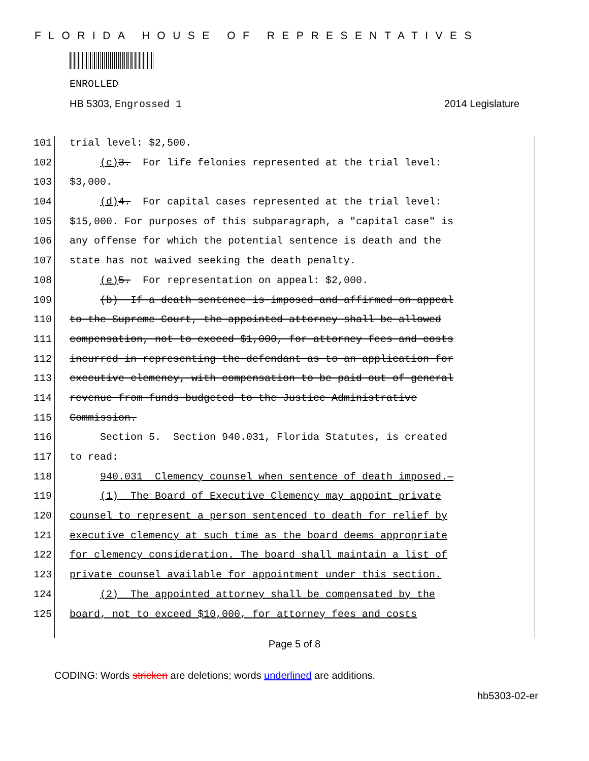FLORIDA HOUSE OF REPRESENTATIVES
ENROLLED
HB 5303, Engrossed 1 2014 Legislature
101 trial level: $2,500.
102 (c) 3. For life felonies represented at the trial level:
103 $3,000.
104 (d) 4. For capital cases represented at the trial level:
105 $15,000. For purposes of this subparagraph, a "capital case" is
106 any offense for which the potential sentence is death and the
107 state has not waived seeking the death penalty.
108 (e) 5. For representation on appeal: $2,000.
109 (b) If a death sentence is imposed and affirmed on appeal
110 to the Supreme Court, the appointed attorney shall be allowed
111 compensation, not to exceed $1,000, for attorney fees and costs
112 incurred in representing the defendant as to an application for
113 executive clemency, with compensation to be paid out of general
114 revenue from funds budgeted to the Justice Administrative
115 Commission.
116 Section 5. Section 940.031, Florida Statutes, is created
117 to read:
118 940.031 Clemency counsel when sentence of death imposed.—
119 (1) The Board of Executive Clemency may appoint private
120 counsel to represent a person sentenced to death for relief by
121 executive clemency at such time as the board deems appropriate
122 for clemency consideration. The board shall maintain a list of
123 private counsel available for appointment under this section.
124 (2) The appointed attorney shall be compensated by the
125 board, not to exceed $10,000, for attorney fees and costs
Page 5 of 8
CODING: Words stricken are deletions; words underlined are additions.
hb5303-02-er